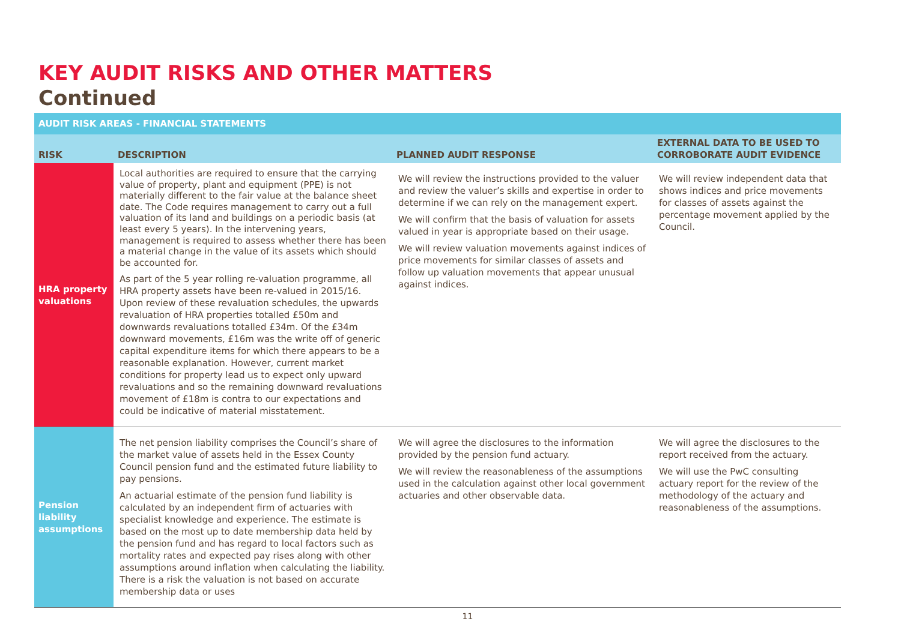KEY AUDIT RISKS AND OTHER MATTERS
Continued
| AUDIT RISK AREAS - FINANCIAL STATEMENTS | | | |
| RISK | DESCRIPTION | PLANNED AUDIT RESPONSE | EXTERNAL DATA TO BE USED TO CORROBORATE AUDIT EVIDENCE |
| HRA property valuations | Local authorities are required to ensure that the carrying value of property, plant and equipment (PPE) is not materially different to the fair value at the balance sheet date. The Code requires management to carry out a full valuation of its land and buildings on a periodic basis (at least every 5 years). In the intervening years, management is required to assess whether there has been a material change in the value of its assets which should be accounted for. As part of the 5 year rolling re-valuation programme, all HRA property assets have been re-valued in 2015/16. Upon review of these revaluation schedules, the upwards revaluation of HRA properties totalled £50m and downwards revaluations totalled £34m. Of the £34m downward movements, £16m was the write off of generic capital expenditure items for which there appears to be a reasonable explanation. However, current market conditions for property lead us to expect only upward revaluations and so the remaining downward revaluations movement of £18m is contra to our expectations and could be indicative of material misstatement. | We will review the instructions provided to the valuer and review the valuer’s skills and expertise in order to determine if we can rely on the management expert. We will confirm that the basis of valuation for assets valued in year is appropriate based on their usage. We will review valuation movements against indices of price movements for similar classes of assets and follow up valuation movements that appear unusual against indices. | We will review independent data that shows indices and price movements for classes of assets against the percentage movement applied by the Council. |
| Pension liability assumptions | The net pension liability comprises the Council’s share of the market value of assets held in the Essex County Council pension fund and the estimated future liability to pay pensions. An actuarial estimate of the pension fund liability is calculated by an independent firm of actuaries with specialist knowledge and experience. The estimate is based on the most up to date membership data held by the pension fund and has regard to local factors such as mortality rates and expected pay rises along with other assumptions around inflation when calculating the liability. There is a risk the valuation is not based on accurate membership data or uses | We will agree the disclosures to the information provided by the pension fund actuary. We will review the reasonableness of the assumptions used in the calculation against other local government actuaries and other observable data. | We will agree the disclosures to the report received from the actuary. We will use the PwC consulting actuary report for the review of the methodology of the actuary and reasonableness of the assumptions. |
11